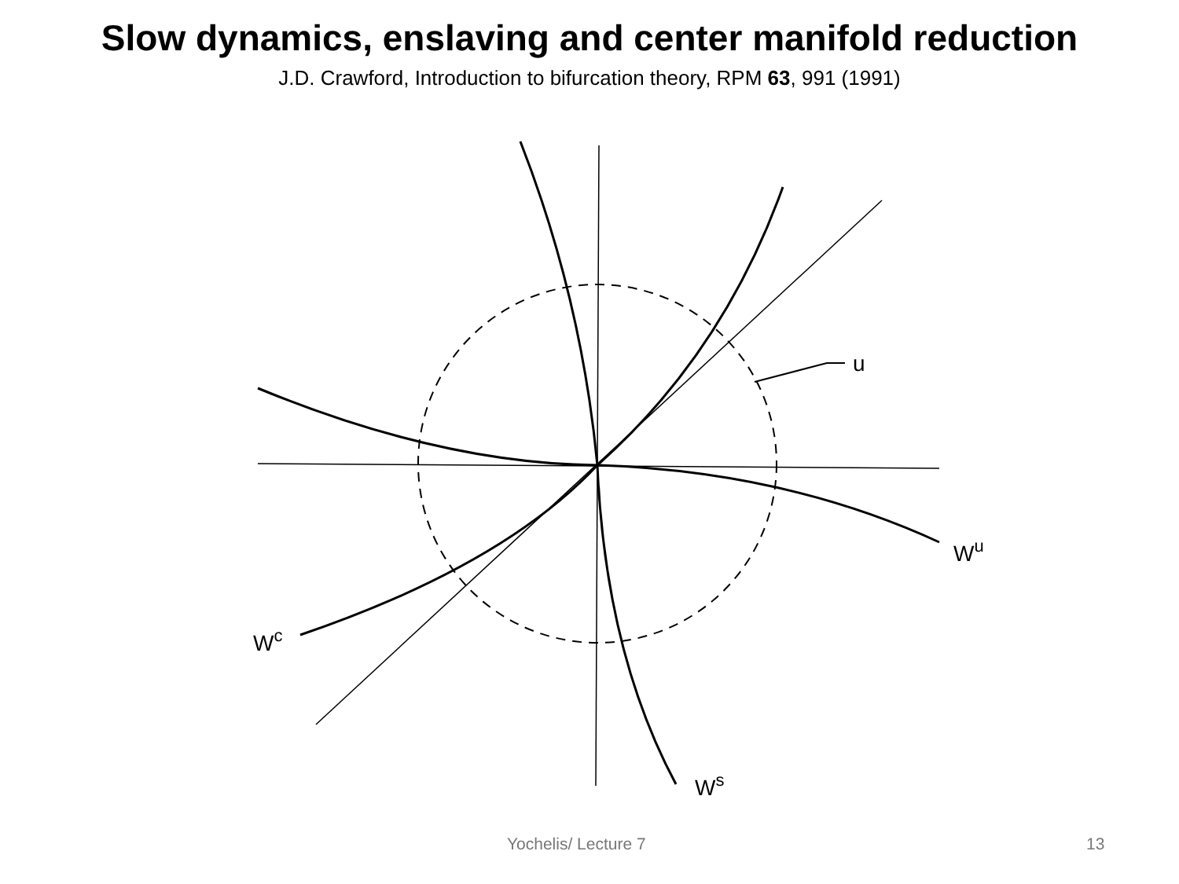Slow dynamics, enslaving and center manifold reduction
J.D. Crawford, Introduction to bifurcation theory, RPM 63, 991 (1991)
u
Wu
Wc
Ws
Yochelis/ Lecture 7 13